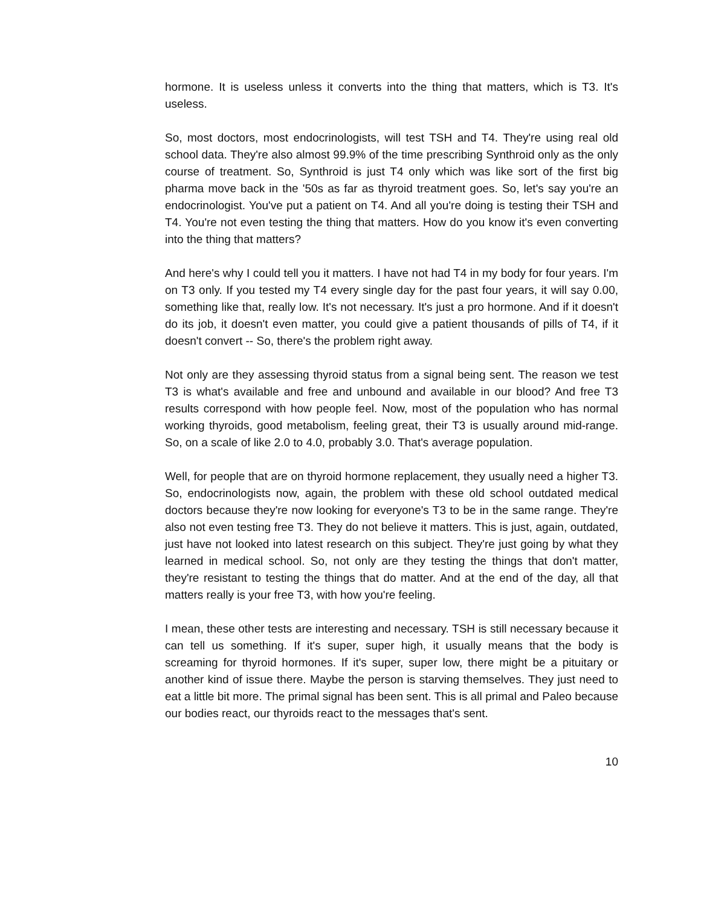hormone. It is useless unless it converts into the thing that matters, which is T3. It's useless.
So, most doctors, most endocrinologists, will test TSH and T4. They're using real old school data. They're also almost 99.9% of the time prescribing Synthroid only as the only course of treatment. So, Synthroid is just T4 only which was like sort of the first big pharma move back in the '50s as far as thyroid treatment goes. So, let's say you're an endocrinologist. You've put a patient on T4. And all you're doing is testing their TSH and T4. You're not even testing the thing that matters. How do you know it's even converting into the thing that matters?
And here's why I could tell you it matters. I have not had T4 in my body for four years. I'm on T3 only. If you tested my T4 every single day for the past four years, it will say 0.00, something like that, really low. It's not necessary. It's just a pro hormone. And if it doesn't do its job, it doesn't even matter, you could give a patient thousands of pills of T4, if it doesn't convert -- So, there's the problem right away.
Not only are they assessing thyroid status from a signal being sent. The reason we test T3 is what's available and free and unbound and available in our blood? And free T3 results correspond with how people feel. Now, most of the population who has normal working thyroids, good metabolism, feeling great, their T3 is usually around mid-range. So, on a scale of like 2.0 to 4.0, probably 3.0. That's average population.
Well, for people that are on thyroid hormone replacement, they usually need a higher T3. So, endocrinologists now, again, the problem with these old school outdated medical doctors because they're now looking for everyone's T3 to be in the same range. They're also not even testing free T3. They do not believe it matters. This is just, again, outdated, just have not looked into latest research on this subject. They're just going by what they learned in medical school. So, not only are they testing the things that don't matter, they're resistant to testing the things that do matter. And at the end of the day, all that matters really is your free T3, with how you're feeling.
I mean, these other tests are interesting and necessary. TSH is still necessary because it can tell us something. If it's super, super high, it usually means that the body is screaming for thyroid hormones. If it's super, super low, there might be a pituitary or another kind of issue there. Maybe the person is starving themselves. They just need to eat a little bit more. The primal signal has been sent. This is all primal and Paleo because our bodies react, our thyroids react to the messages that's sent.
10